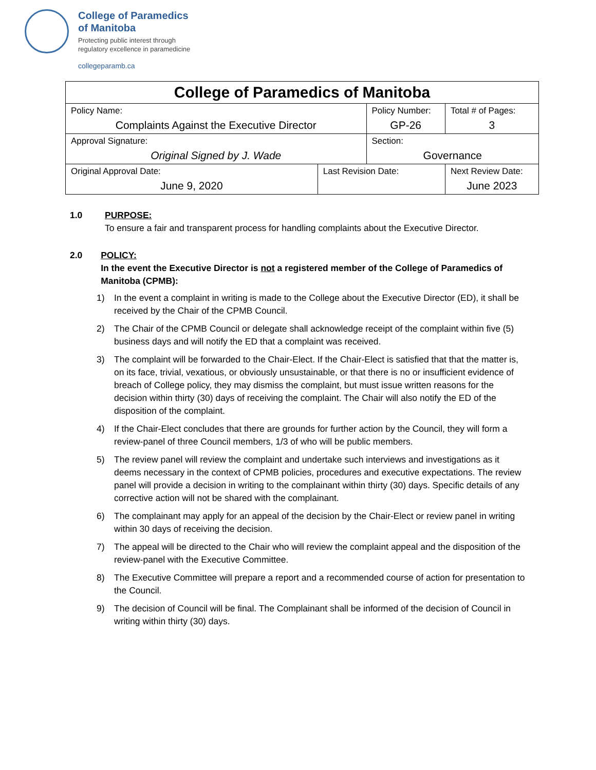College of Paramedics
of Manitoba
Protecting public interest through
regulatory excellence in paramedicine
collegeparamb.ca
| College of Paramedics of Manitoba | | | | |
| Policy Name: Complaints Against the Executive Director | | Policy Number: GP-26 | | Total # of Pages: 3 |
| Approval Signature: Original Signed by J. Wade | | Section: Governance | | |
| Original Approval Date: June 9, 2020 | Last Revision Date: | | Next Review Date: June 2023 | |
1.0 PURPOSE:
To ensure a fair and transparent process for handling complaints about the Executive Director.
2.0 POLICY:
In the event the Executive Director is not a registered member of the College of Paramedics of Manitoba (CPMB):
1) In the event a complaint in writing is made to the College about the Executive Director (ED), it shall be received by the Chair of the CPMB Council.
2) The Chair of the CPMB Council or delegate shall acknowledge receipt of the complaint within five (5) business days and will notify the ED that a complaint was received.
3) The complaint will be forwarded to the Chair-Elect. If the Chair-Elect is satisfied that that the matter is, on its face, trivial, vexatious, or obviously unsustainable, or that there is no or insufficient evidence of breach of College policy, they may dismiss the complaint, but must issue written reasons for the decision within thirty (30) days of receiving the complaint. The Chair will also notify the ED of the disposition of the complaint.
4) If the Chair-Elect concludes that there are grounds for further action by the Council, they will form a review-panel of three Council members, 1/3 of who will be public members.
5) The review panel will review the complaint and undertake such interviews and investigations as it deems necessary in the context of CPMB policies, procedures and executive expectations. The review panel will provide a decision in writing to the complainant within thirty (30) days. Specific details of any corrective action will not be shared with the complainant.
6) The complainant may apply for an appeal of the decision by the Chair-Elect or review panel in writing within 30 days of receiving the decision.
7) The appeal will be directed to the Chair who will review the complaint appeal and the disposition of the review-panel with the Executive Committee.
8) The Executive Committee will prepare a report and a recommended course of action for presentation to the Council.
9) The decision of Council will be final. The Complainant shall be informed of the decision of Council in writing within thirty (30) days.